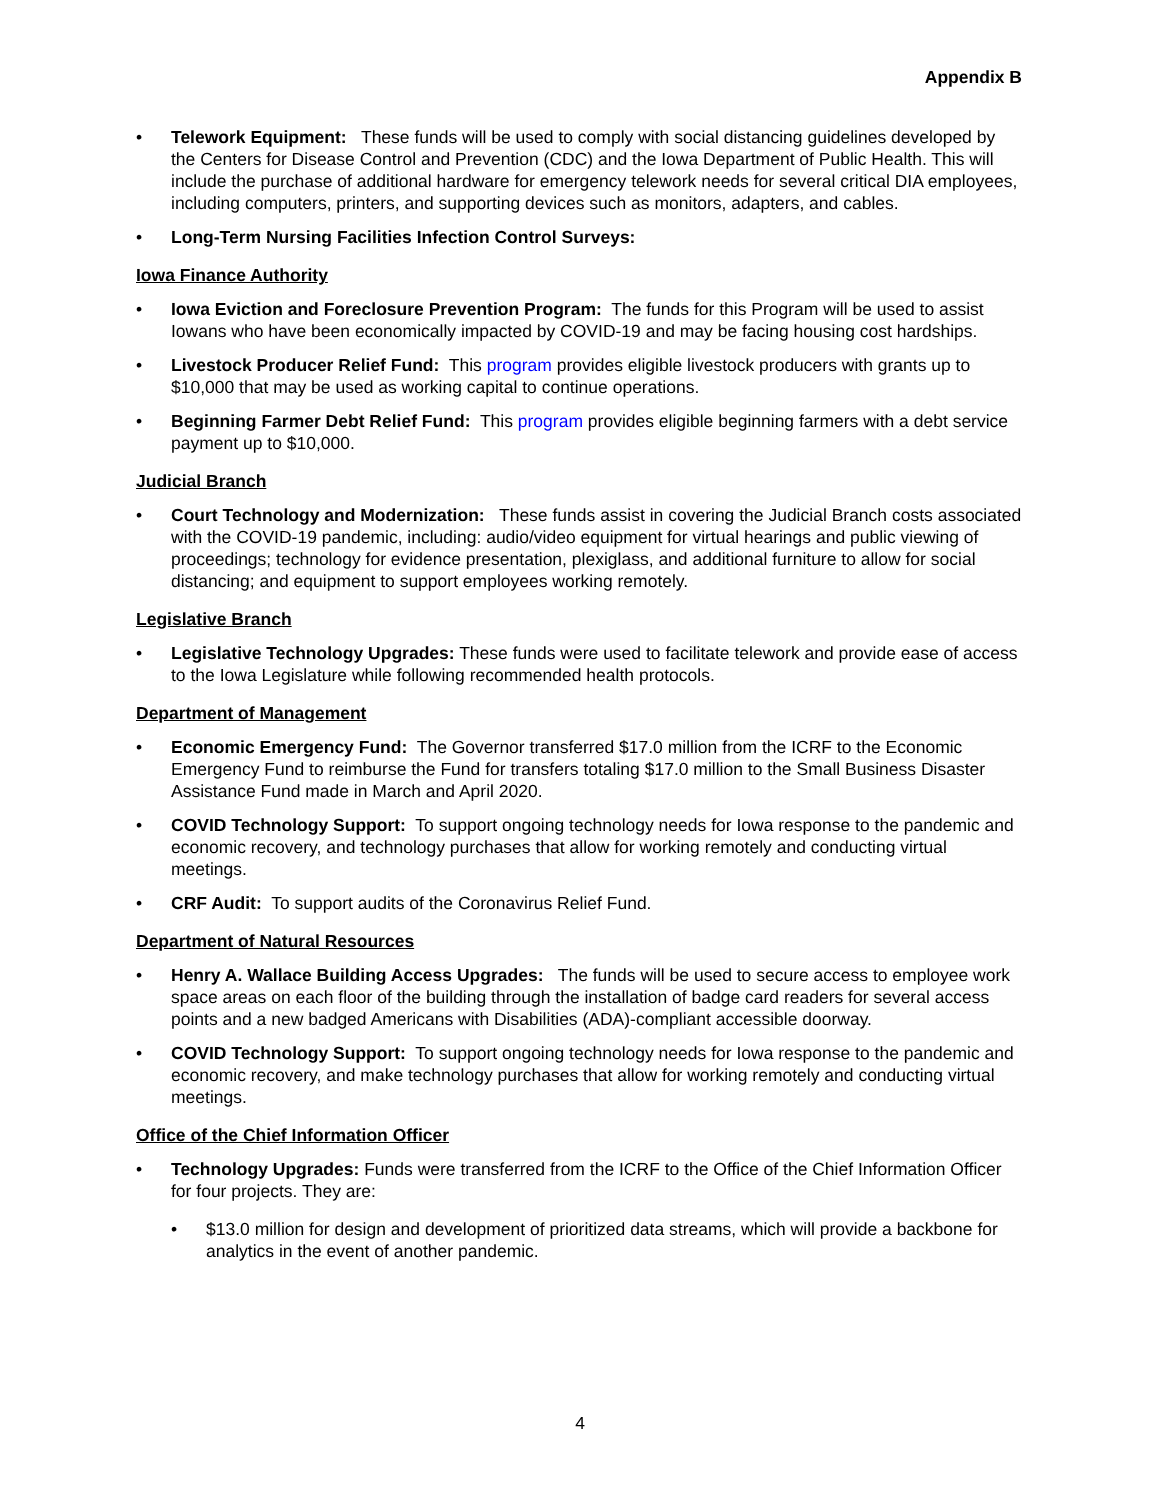Appendix B
• Telework Equipment: These funds will be used to comply with social distancing guidelines developed by the Centers for Disease Control and Prevention (CDC) and the Iowa Department of Public Health. This will include the purchase of additional hardware for emergency telework needs for several critical DIA employees, including computers, printers, and supporting devices such as monitors, adapters, and cables.
• Long-Term Nursing Facilities Infection Control Surveys:
Iowa Finance Authority
• Iowa Eviction and Foreclosure Prevention Program: The funds for this Program will be used to assist Iowans who have been economically impacted by COVID-19 and may be facing housing cost hardships.
• Livestock Producer Relief Fund: This program provides eligible livestock producers with grants up to $10,000 that may be used as working capital to continue operations.
• Beginning Farmer Debt Relief Fund: This program provides eligible beginning farmers with a debt service payment up to $10,000.
Judicial Branch
• Court Technology and Modernization: These funds assist in covering the Judicial Branch costs associated with the COVID-19 pandemic, including: audio/video equipment for virtual hearings and public viewing of proceedings; technology for evidence presentation, plexiglass, and additional furniture to allow for social distancing; and equipment to support employees working remotely.
Legislative Branch
• Legislative Technology Upgrades: These funds were used to facilitate telework and provide ease of access to the Iowa Legislature while following recommended health protocols.
Department of Management
• Economic Emergency Fund: The Governor transferred $17.0 million from the ICRF to the Economic Emergency Fund to reimburse the Fund for transfers totaling $17.0 million to the Small Business Disaster Assistance Fund made in March and April 2020.
• COVID Technology Support: To support ongoing technology needs for Iowa response to the pandemic and economic recovery, and technology purchases that allow for working remotely and conducting virtual meetings.
• CRF Audit: To support audits of the Coronavirus Relief Fund.
Department of Natural Resources
• Henry A. Wallace Building Access Upgrades: The funds will be used to secure access to employee work space areas on each floor of the building through the installation of badge card readers for several access points and a new badged Americans with Disabilities (ADA)-compliant accessible doorway.
• COVID Technology Support: To support ongoing technology needs for Iowa response to the pandemic and economic recovery, and make technology purchases that allow for working remotely and conducting virtual meetings.
Office of the Chief Information Officer
• Technology Upgrades: Funds were transferred from the ICRF to the Office of the Chief Information Officer for four projects. They are:
• $13.0 million for design and development of prioritized data streams, which will provide a backbone for analytics in the event of another pandemic.
4